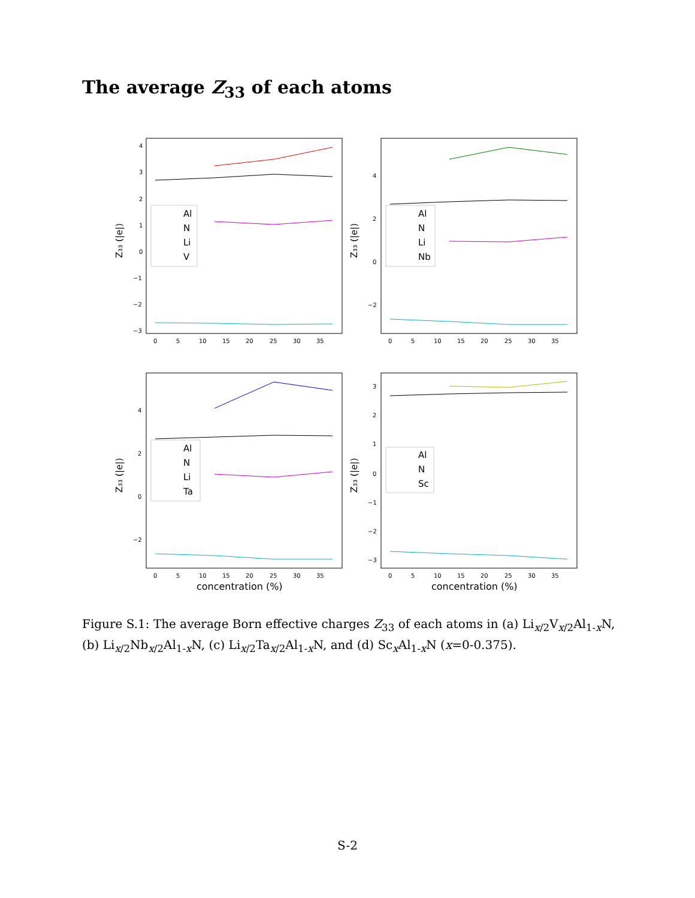The average Z<sub>33</sub> of each atoms
4
3
2
1
0
−1
−2
−3
0
5
10
15
20
25
30
35
Al
N
Li
V
Z₃₃ (|e|)
4
2
0
−2
0
5
10
15
20
25
30
35
Al
N
Li
Nb
Z₃₃ (|e|)
4
2
0
−2
0
5
10
15
20
25
30
35
Al
N
Li
Ta
Z₃₃ (|e|)
concentration (%)
3
2
1
0
−1
−2
−3
0
5
10
15
20
25
30
35
Al
N
Sc
Z₃₃ (|e|)
concentration (%)
Figure S.1: The average Born effective charges Z<sub>33</sub> of each atoms in (a) Li<sub>x/2</sub>V<sub>x/2</sub>Al<sub>1-x</sub>N, (b) Li<sub>x/2</sub>Nb<sub>x/2</sub>Al<sub>1-x</sub>N, (c) Li<sub>x/2</sub>Ta<sub>x/2</sub>Al<sub>1-x</sub>N, and (d) Sc<sub>x</sub>Al<sub>1-x</sub>N (x=0-0.375).
S-2